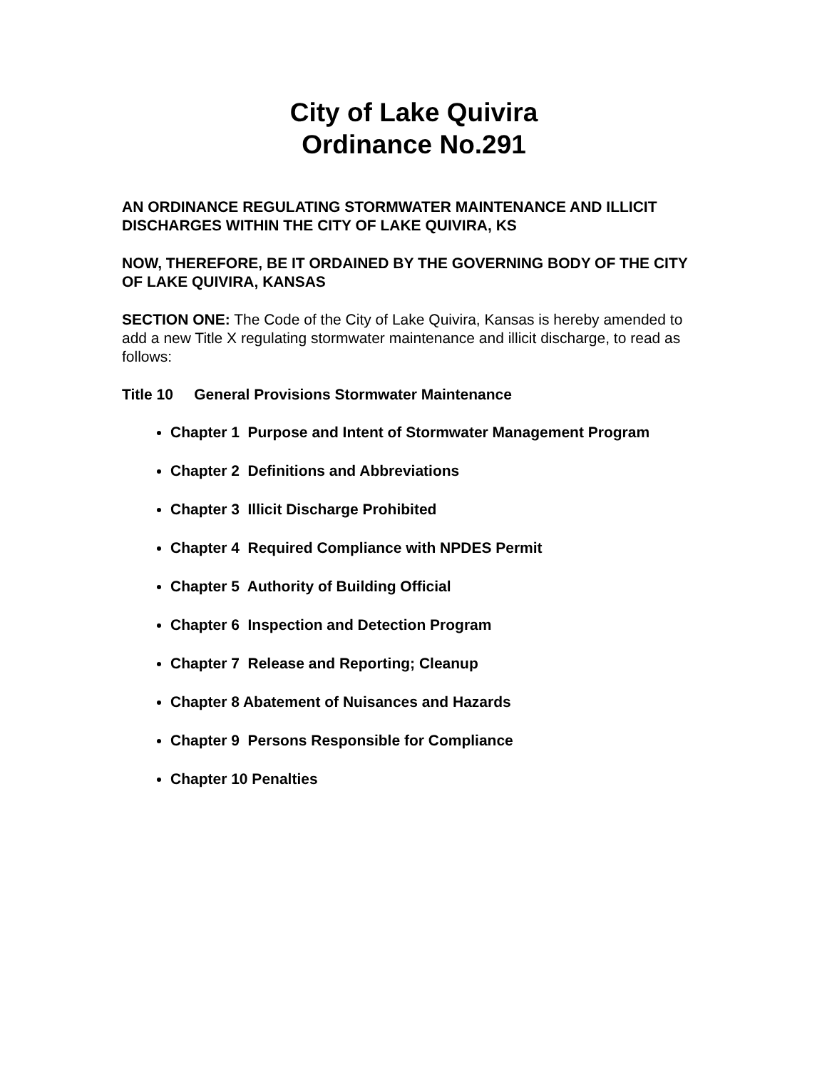City of Lake Quivira
Ordinance No.291
AN ORDINANCE REGULATING STORMWATER MAINTENANCE AND ILLICIT DISCHARGES WITHIN THE CITY OF LAKE QUIVIRA, KS
NOW, THEREFORE, BE IT ORDAINED BY THE GOVERNING BODY OF THE CITY OF LAKE QUIVIRA, KANSAS
SECTION ONE: The Code of the City of Lake Quivira, Kansas is hereby amended to add a new Title X regulating stormwater maintenance and illicit discharge, to read as follows:
Title 10 General Provisions Stormwater Maintenance
Chapter 1 Purpose and Intent of Stormwater Management Program
Chapter 2 Definitions and Abbreviations
Chapter 3 Illicit Discharge Prohibited
Chapter 4 Required Compliance with NPDES Permit
Chapter 5 Authority of Building Official
Chapter 6 Inspection and Detection Program
Chapter 7 Release and Reporting; Cleanup
Chapter 8 Abatement of Nuisances and Hazards
Chapter 9 Persons Responsible for Compliance
Chapter 10 Penalties